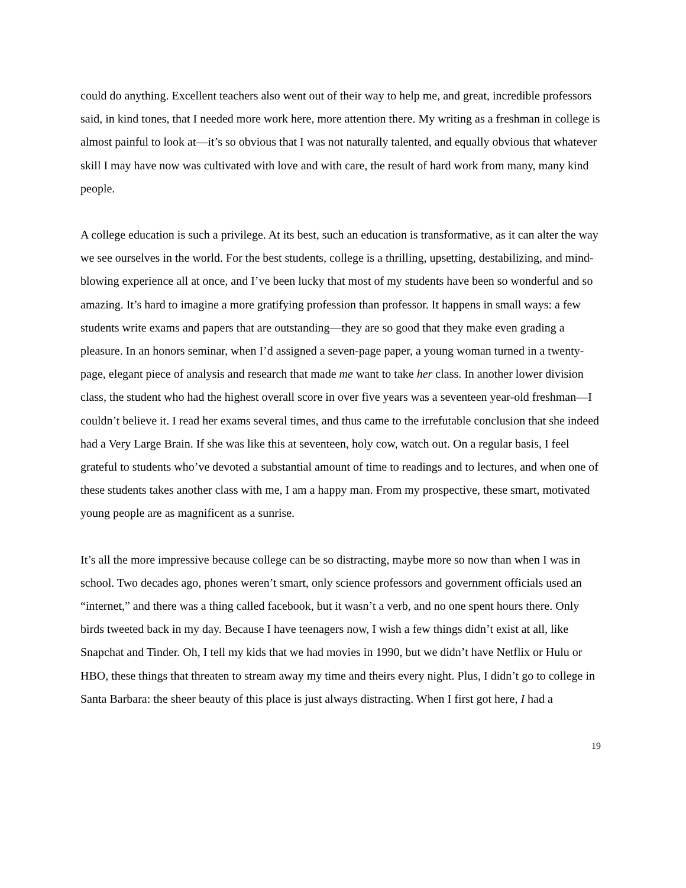could do anything. Excellent teachers also went out of their way to help me, and great, incredible professors said, in kind tones, that I needed more work here, more attention there. My writing as a freshman in college is almost painful to look at—it’s so obvious that I was not naturally talented, and equally obvious that whatever skill I may have now was cultivated with love and with care, the result of hard work from many, many kind people.
A college education is such a privilege. At its best, such an education is transformative, as it can alter the way we see ourselves in the world. For the best students, college is a thrilling, upsetting, destabilizing, and mind-blowing experience all at once, and I’ve been lucky that most of my students have been so wonderful and so amazing. It’s hard to imagine a more gratifying profession than professor. It happens in small ways: a few students write exams and papers that are outstanding—they are so good that they make even grading a pleasure. In an honors seminar, when I’d assigned a seven-page paper, a young woman turned in a twenty-page, elegant piece of analysis and research that made me want to take her class. In another lower division class, the student who had the highest overall score in over five years was a seventeen year-old freshman—I couldn’t believe it. I read her exams several times, and thus came to the irrefutable conclusion that she indeed had a Very Large Brain. If she was like this at seventeen, holy cow, watch out. On a regular basis, I feel grateful to students who’ve devoted a substantial amount of time to readings and to lectures, and when one of these students takes another class with me, I am a happy man. From my prospective, these smart, motivated young people are as magnificent as a sunrise.
It’s all the more impressive because college can be so distracting, maybe more so now than when I was in school. Two decades ago, phones weren’t smart, only science professors and government officials used an “internet,” and there was a thing called facebook, but it wasn’t a verb, and no one spent hours there. Only birds tweeted back in my day. Because I have teenagers now, I wish a few things didn’t exist at all, like Snapchat and Tinder. Oh, I tell my kids that we had movies in 1990, but we didn’t have Netflix or Hulu or HBO, these things that threaten to stream away my time and theirs every night. Plus, I didn’t go to college in Santa Barbara: the sheer beauty of this place is just always distracting. When I first got here, I had a
19